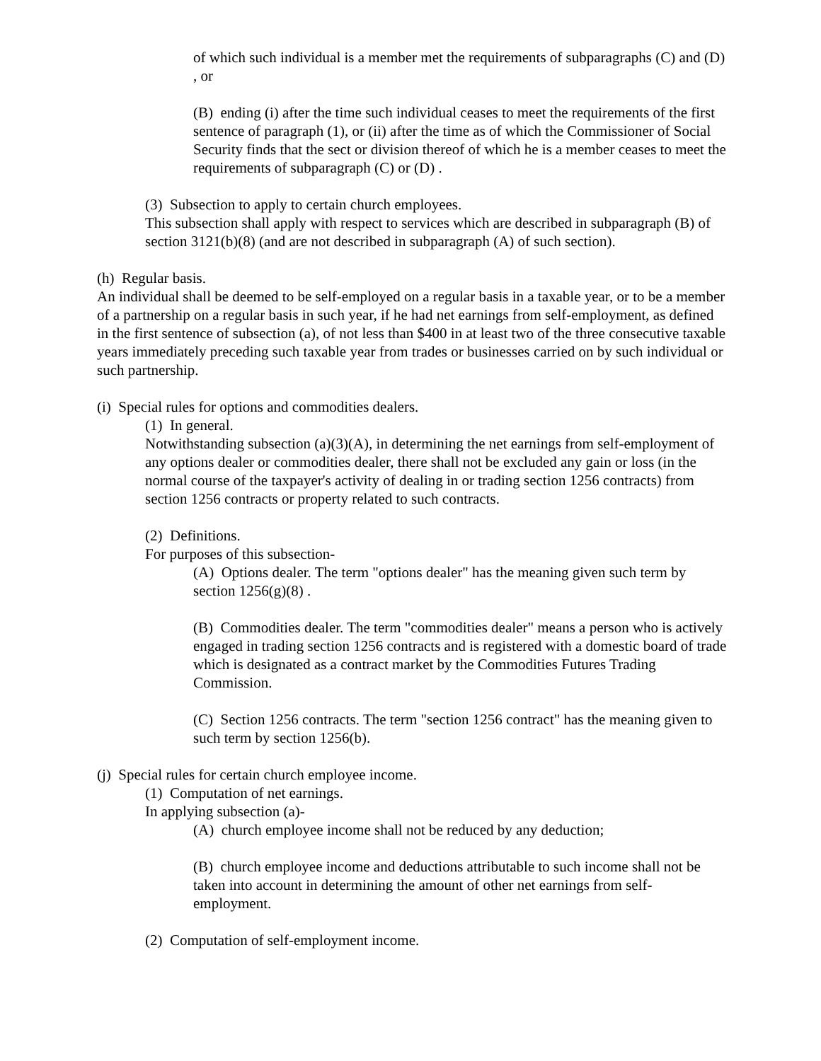of which such individual is a member met the requirements of subparagraphs (C) and (D) , or
(B) ending (i) after the time such individual ceases to meet the requirements of the first sentence of paragraph (1), or (ii) after the time as of which the Commissioner of Social Security finds that the sect or division thereof of which he is a member ceases to meet the requirements of subparagraph (C) or (D) .
(3) Subsection to apply to certain church employees.
This subsection shall apply with respect to services which are described in subparagraph (B) of section 3121(b)(8) (and are not described in subparagraph (A) of such section).
(h) Regular basis.
An individual shall be deemed to be self-employed on a regular basis in a taxable year, or to be a member of a partnership on a regular basis in such year, if he had net earnings from self-employment, as defined in the first sentence of subsection (a), of not less than $400 in at least two of the three consecutive taxable years immediately preceding such taxable year from trades or businesses carried on by such individual or such partnership.
(i) Special rules for options and commodities dealers.
(1) In general.
Notwithstanding subsection (a)(3)(A), in determining the net earnings from self-employment of any options dealer or commodities dealer, there shall not be excluded any gain or loss (in the normal course of the taxpayer's activity of dealing in or trading section 1256 contracts) from section 1256 contracts or property related to such contracts.
(2) Definitions.
For purposes of this subsection-
(A) Options dealer. The term "options dealer" has the meaning given such term by section 1256(g)(8) .
(B) Commodities dealer. The term "commodities dealer" means a person who is actively engaged in trading section 1256 contracts and is registered with a domestic board of trade which is designated as a contract market by the Commodities Futures Trading Commission.
(C) Section 1256 contracts. The term "section 1256 contract" has the meaning given to such term by section 1256(b).
(j) Special rules for certain church employee income.
(1) Computation of net earnings.
In applying subsection (a)-
(A) church employee income shall not be reduced by any deduction;
(B) church employee income and deductions attributable to such income shall not be taken into account in determining the amount of other net earnings from self-employment.
(2) Computation of self-employment income.